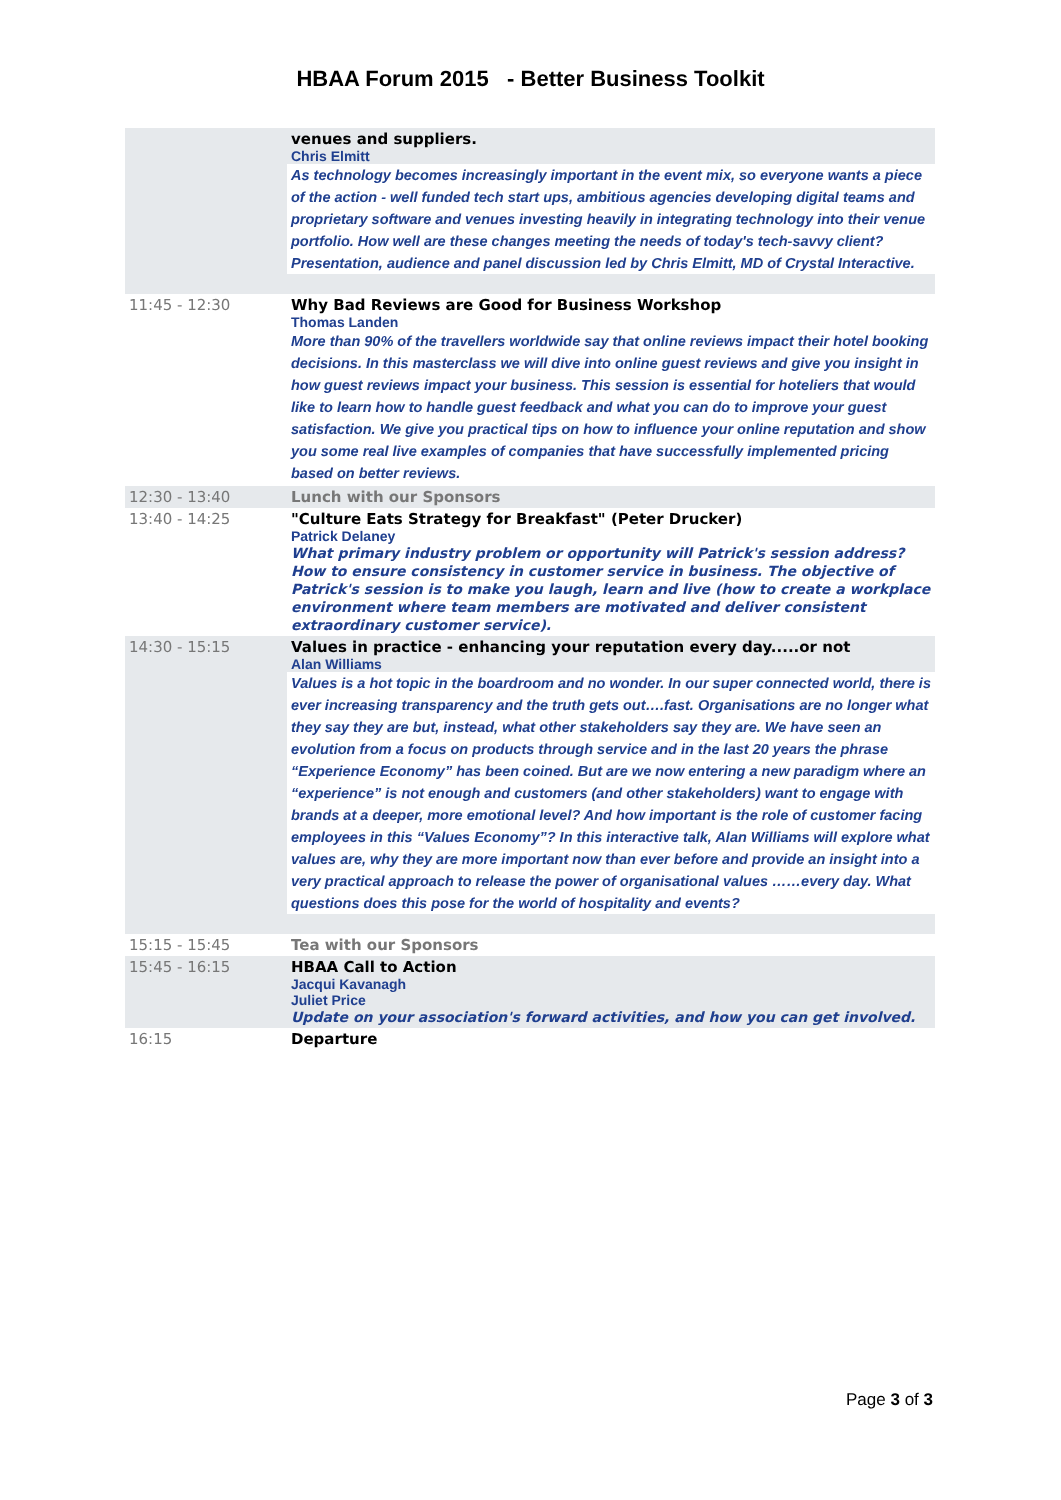HBAA Forum 2015 - Better Business Toolkit
| | venues and suppliers. Chris Elmitt As technology becomes increasingly important in the event mix, so everyone wants a piece of the action - well funded tech start ups, ambitious agencies developing digital teams and proprietary software and venues investing heavily in integrating technology into their venue portfolio. How well are these changes meeting the needs of today's tech-savvy client? Presentation, audience and panel discussion led by Chris Elmitt, MD of Crystal Interactive. |
| 11:45 - 12:30 | Why Bad Reviews are Good for Business Workshop Thomas Landen More than 90% of the travellers worldwide say that online reviews impact their hotel booking decisions. In this masterclass we will dive into online guest reviews and give you insight in how guest reviews impact your business. This session is essential for hoteliers that would like to learn how to handle guest feedback and what you can do to improve your guest satisfaction. We give you practical tips on how to influence your online reputation and show you some real live examples of companies that have successfully implemented pricing based on better reviews. |
| 12:30 - 13:40 | Lunch with our Sponsors |
| 13:40 - 14:25 | "Culture Eats Strategy for Breakfast" (Peter Drucker) Patrick Delaney What primary industry problem or opportunity will Patrick's session address? How to ensure consistency in customer service in business. The objective of Patrick's session is to make you laugh, learn and live (how to create a workplace environment where team members are motivated and deliver consistent extraordinary customer service). |
| 14:30 - 15:15 | Values in practice - enhancing your reputation every day.....or not Alan Williams Values is a hot topic in the boardroom and no wonder. In our super connected world, there is ever increasing transparency and the truth gets out….fast. Organisations are no longer what they say they are but, instead, what other stakeholders say they are. We have seen an evolution from a focus on products through service and in the last 20 years the phrase “Experience Economy” has been coined. But are we now entering a new paradigm where an “experience” is not enough and customers (and other stakeholders) want to engage with brands at a deeper, more emotional level? And how important is the role of customer facing employees in this “Values Economy”? In this interactive talk, Alan Williams will explore what values are, why they are more important now than ever before and provide an insight into a very practical approach to release the power of organisational values ……every day. What questions does this pose for the world of hospitality and events? |
| 15:15 - 15:45 | Tea with our Sponsors |
| 15:45 - 16:15 | HBAA Call to Action Jacqui Kavanagh Juliet Price Update on your association's forward activities, and how you can get involved. |
| 16:15 | Departure |
Page 3 of 3